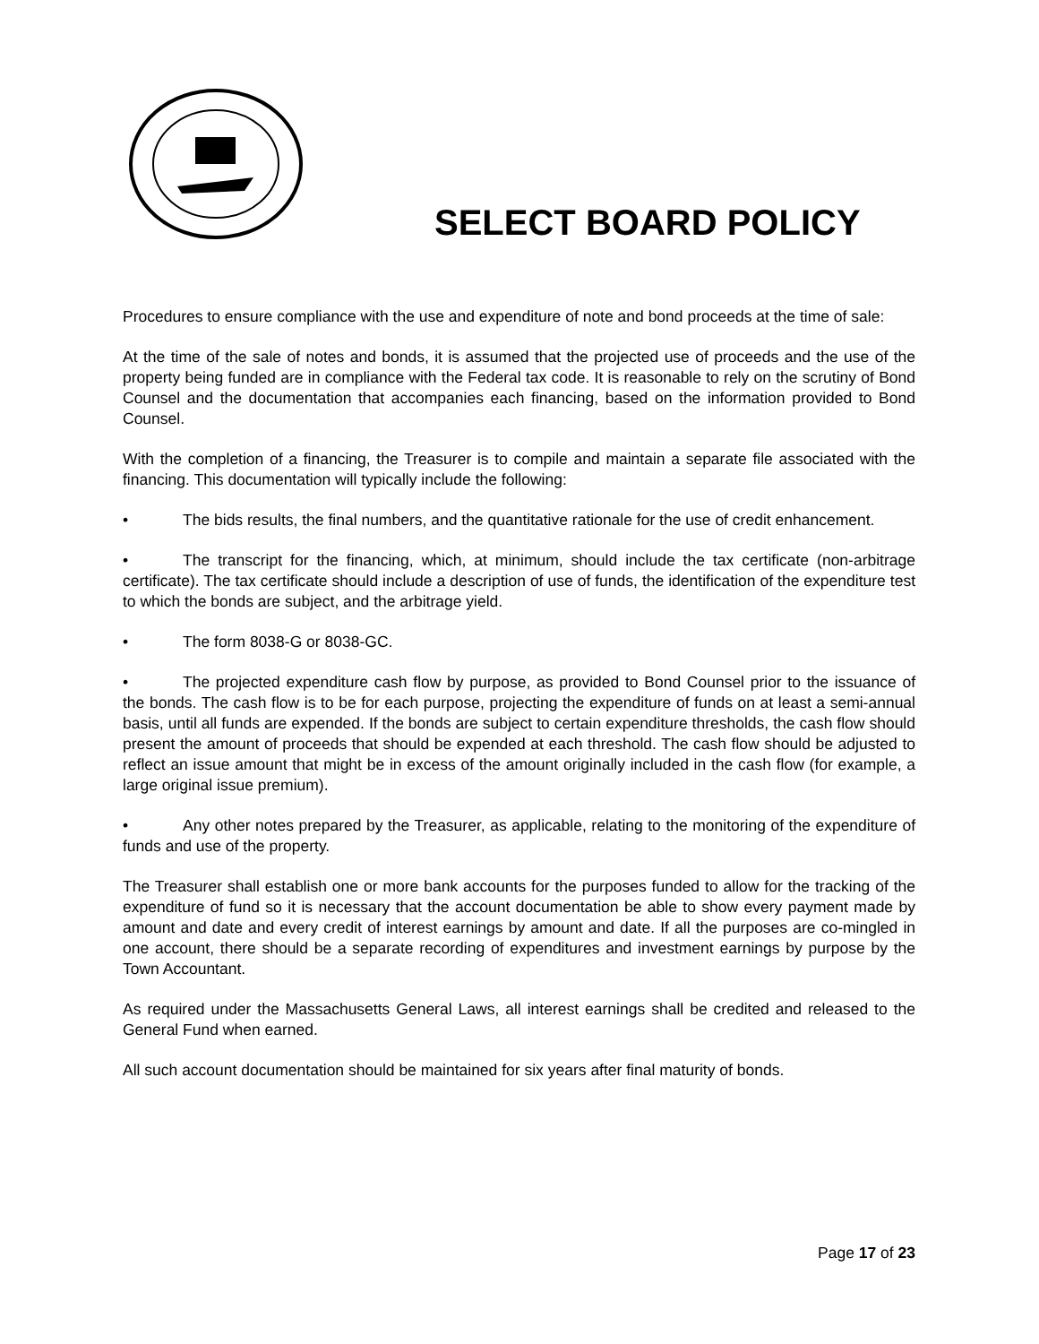SELECT BOARD POLICY
Procedures to ensure compliance with the use and expenditure of note and bond proceeds at the time of sale:
At the time of the sale of notes and bonds, it is assumed that the projected use of proceeds and the use of the property being funded are in compliance with the Federal tax code. It is reasonable to rely on the scrutiny of Bond Counsel and the documentation that accompanies each financing, based on the information provided to Bond Counsel.
With the completion of a financing, the Treasurer is to compile and maintain a separate file associated with the financing. This documentation will typically include the following:
• The bids results, the final numbers, and the quantitative rationale for the use of credit enhancement.
• The transcript for the financing, which, at minimum, should include the tax certificate (non-arbitrage certificate). The tax certificate should include a description of use of funds, the identification of the expenditure test to which the bonds are subject, and the arbitrage yield.
• The form 8038-G or 8038-GC.
• The projected expenditure cash flow by purpose, as provided to Bond Counsel prior to the issuance of the bonds. The cash flow is to be for each purpose, projecting the expenditure of funds on at least a semi-annual basis, until all funds are expended. If the bonds are subject to certain expenditure thresholds, the cash flow should present the amount of proceeds that should be expended at each threshold. The cash flow should be adjusted to reflect an issue amount that might be in excess of the amount originally included in the cash flow (for example, a large original issue premium).
• Any other notes prepared by the Treasurer, as applicable, relating to the monitoring of the expenditure of funds and use of the property.
The Treasurer shall establish one or more bank accounts for the purposes funded to allow for the tracking of the expenditure of fund so it is necessary that the account documentation be able to show every payment made by amount and date and every credit of interest earnings by amount and date. If all the purposes are co-mingled in one account, there should be a separate recording of expenditures and investment earnings by purpose by the Town Accountant.
As required under the Massachusetts General Laws, all interest earnings shall be credited and released to the General Fund when earned.
All such account documentation should be maintained for six years after final maturity of bonds.
Page 17 of 23